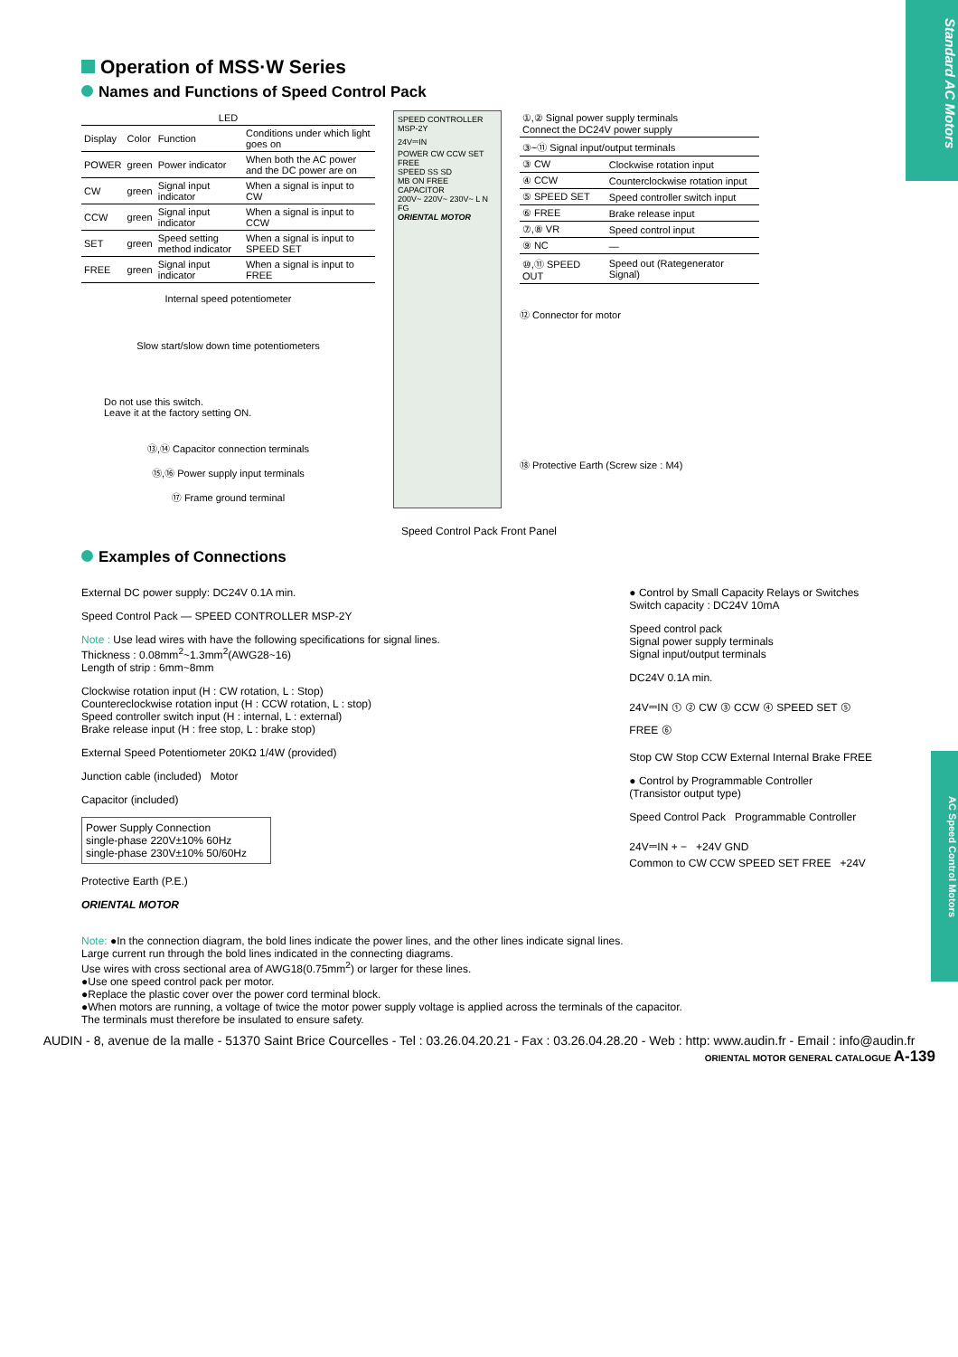Standard AC Motors
AC Speed Control Motors
Operation of MSS·W Series
Names and Functions of Speed Control Pack
| LED | | | |
| --- | --- | --- | --- |
| Display | Color | Function | Conditions under which light goes on |
| POWER | green | Power indicator | When both the AC power and the DC power are on |
| CW | green | Signal input indicator | When a signal is input to CW |
| CCW | green | Signal input indicator | When a signal is input to CCW |
| SET | green | Speed setting method indicator | When a signal is input to SPEED SET |
| FREE | green | Signal input indicator | When a signal is input to FREE |
Internal speed potentiometer
Slow start/slow down time potentiometers
Do not use this switch.
Leave it at the factory setting ON.
⑬,⑭ Capacitor connection terminals
⑮,⑯ Power supply input terminals
⑰ Frame ground terminal
SPEED CONTROLLER
MSP-2Y
24V⎓IN
POWER CW CCW SET FREE
SPEED SS SD
MB ON FREE
CAPACITOR
200V~ 220V~ 230V~ L N
FG
ORIENTAL MOTOR
| ①,② Signal power supply terminals Connect the DC24V power supply | |
| --- | --- |
| ③~⑪ Signal input/output terminals | |
| ③ CW | Clockwise rotation input |
| ④ CCW | Counterclockwise rotation input |
| ⑤ SPEED SET | Speed controller switch input |
| ⑥ FREE | Brake release input |
| ⑦,⑧ VR | Speed control input |
| ⑨ NC | — |
| ⑩,⑪ SPEED OUT | Speed out (Rategenerator Signal) |
⑫ Connector for motor
⑱ Protective Earth (Screw size : M4)
Speed Control Pack Front Panel
Examples of Connections
External DC power supply: DC24V 0.1A min.
Speed Control Pack — SPEED CONTROLLER MSP-2Y
Note : Use lead wires with have the following specifications for signal lines.
Thickness : 0.08mm<sup>2</sup>~1.3mm<sup>2</sup>(AWG28~16)
Length of strip : 6mm~8mm
Clockwise rotation input (H : CW rotation, L : Stop)
Countereclockwise rotation input (H : CCW rotation, L : stop)
Speed controller switch input (H : internal, L : external)
Brake release input (H : free stop, L : brake stop)
External Speed Potentiometer 20KΩ 1/4W (provided)
Junction cable (included) Motor
Capacitor (included)
Power Supply Connection
single-phase 220V±10% 60Hz
single-phase 230V±10% 50/60Hz
Protective Earth (P.E.)
ORIENTAL MOTOR
● Control by Small Capacity Relays or Switches
Switch capacity : DC24V 10mA
Speed control pack
Signal power supply terminals
Signal input/output terminals
DC24V 0.1A min.
24V⎓IN ① ② CW ③ CCW ④ SPEED SET ⑤ FREE ⑥
Stop CW Stop CCW External Internal Brake FREE
● Control by Programmable Controller
(Transistor output type)
Speed Control Pack Programmable Controller
24V⎓IN + − +24V GND
Common to CW CCW SPEED SET FREE +24V
Note: ●In the connection diagram, the bold lines indicate the power lines, and the other lines indicate signal lines.
Large current run through the bold lines indicated in the connecting diagrams.
Use wires with cross sectional area of AWG18(0.75mm<sup>2</sup>) or larger for these lines.
●Use one speed control pack per motor.
●Replace the plastic cover over the power cord terminal block.
●When motors are running, a voltage of twice the motor power supply voltage is applied across the terminals of the capacitor.
The terminals must therefore be insulated to ensure safety.
AUDIN - 8, avenue de la malle - 51370 Saint Brice Courcelles - Tel : 03.26.04.20.21 - Fax : 03.26.04.28.20 - Web : http: www.audin.fr - Email : info@audin.fr
ORIENTAL MOTOR GENERAL CATALOGUE A-139